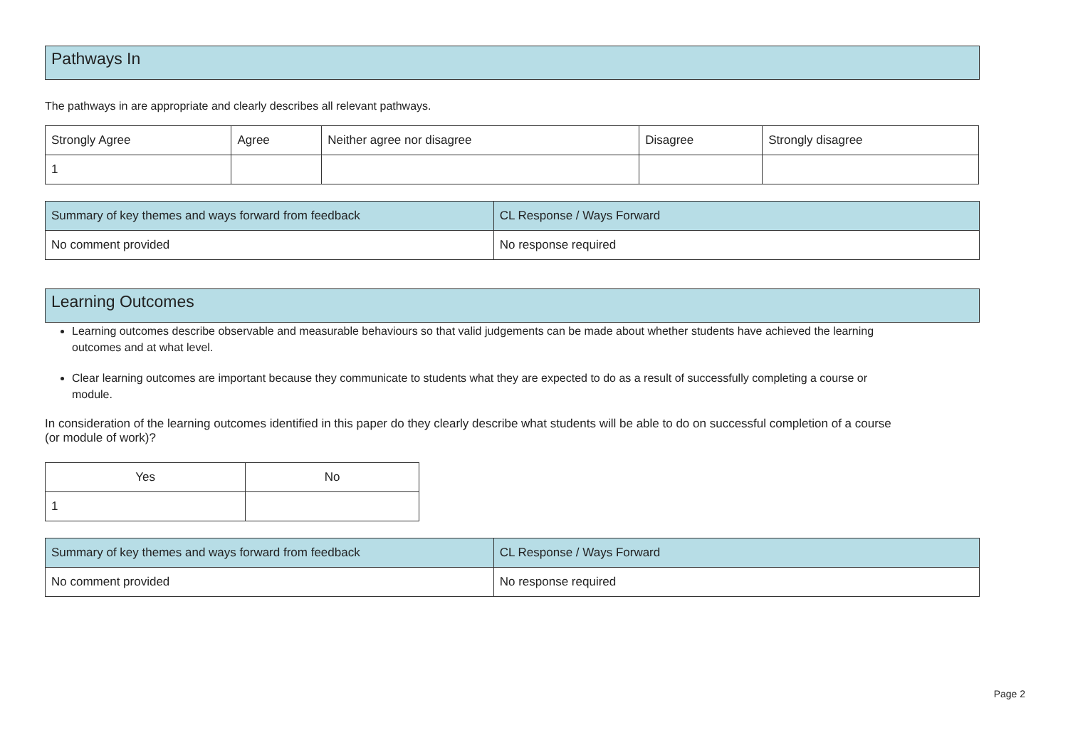Pathways In
The pathways in are appropriate and clearly describes all relevant pathways.
| Strongly Agree | Agree | Neither agree nor disagree | Disagree | Strongly disagree |
| --- | --- | --- | --- | --- |
| 1 | | | | |
| Summary of key themes and ways forward from feedback | CL Response / Ways Forward |
| --- | --- |
| No comment provided | No response required |
Learning Outcomes
Learning outcomes describe observable and measurable behaviours so that valid judgements can be made about whether students have achieved the learning outcomes and at what level.
Clear learning outcomes are important because they communicate to students what they are expected to do as a result of successfully completing a course or module.
In consideration of the learning outcomes identified in this paper do they clearly describe what students will be able to do on successful completion of a course (or module of work)?
| Yes | No |
| --- | --- |
| 1 | |
| Summary of key themes and ways forward from feedback | CL Response / Ways Forward |
| --- | --- |
| No comment provided | No response required |
Page 2